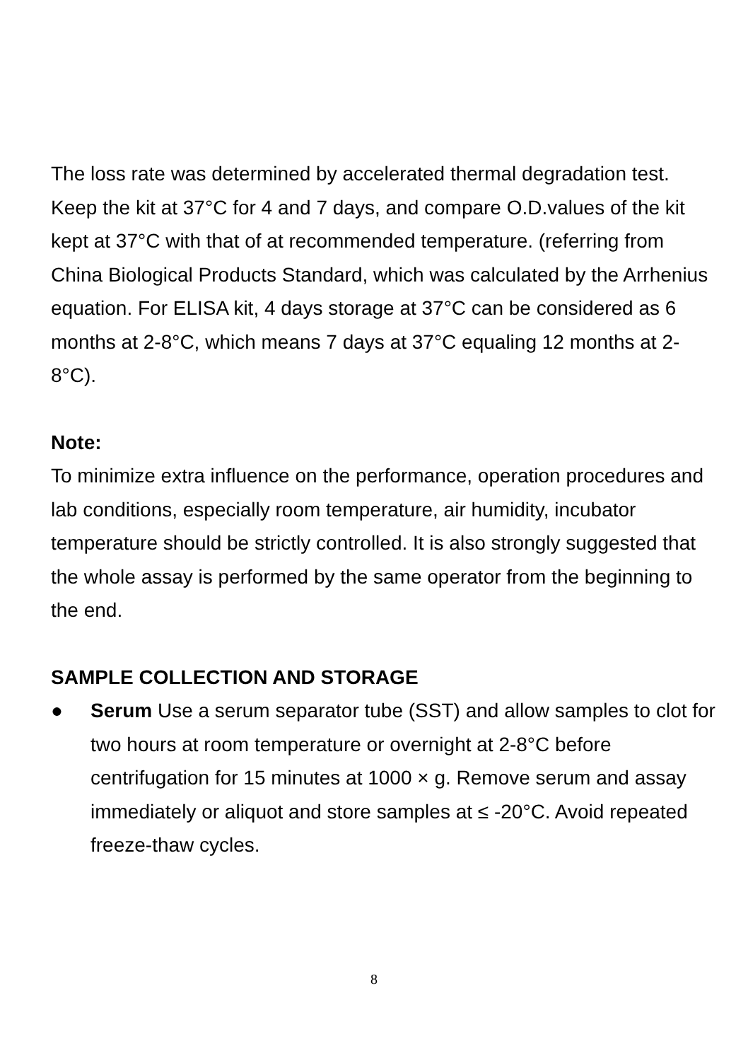The loss rate was determined by accelerated thermal degradation test. Keep the kit at 37°C for 4 and 7 days, and compare O.D.values of the kit kept at 37°C with that of at recommended temperature. (referring from China Biological Products Standard, which was calculated by the Arrhenius equation. For ELISA kit, 4 days storage at 37°C can be considered as 6 months at 2-8°C, which means 7 days at 37°C equaling 12 months at 2-8°C).
Note:
To minimize extra influence on the performance, operation procedures and lab conditions, especially room temperature, air humidity, incubator temperature should be strictly controlled. It is also strongly suggested that the whole assay is performed by the same operator from the beginning to the end.
SAMPLE COLLECTION AND STORAGE
● Serum Use a serum separator tube (SST) and allow samples to clot for two hours at room temperature or overnight at 2-8°C before centrifugation for 15 minutes at 1000 × g. Remove serum and assay immediately or aliquot and store samples at ≤ -20°C. Avoid repeated freeze-thaw cycles.
8